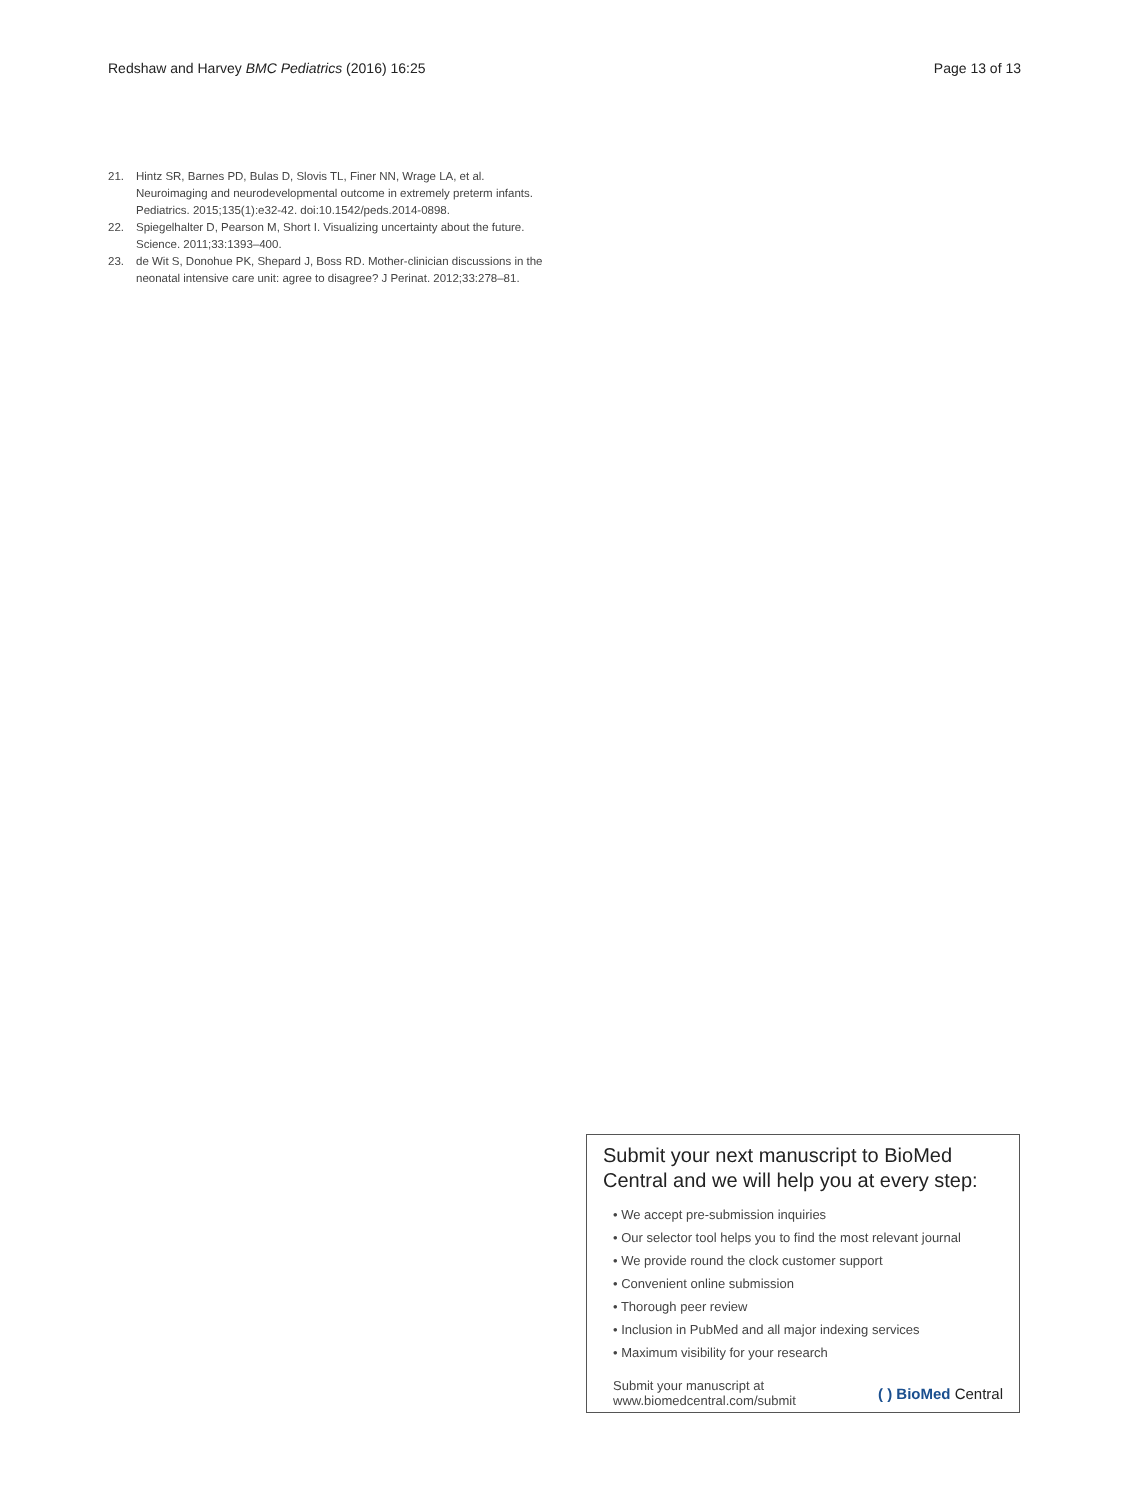Redshaw and Harvey BMC Pediatrics (2016) 16:25
Page 13 of 13
21. Hintz SR, Barnes PD, Bulas D, Slovis TL, Finer NN, Wrage LA, et al. Neuroimaging and neurodevelopmental outcome in extremely preterm infants. Pediatrics. 2015;135(1):e32-42. doi:10.1542/peds.2014-0898.
22. Spiegelhalter D, Pearson M, Short I. Visualizing uncertainty about the future. Science. 2011;33:1393–400.
23. de Wit S, Donohue PK, Shepard J, Boss RD. Mother-clinician discussions in the neonatal intensive care unit: agree to disagree? J Perinat. 2012;33:278–81.
Submit your next manuscript to BioMed Central and we will help you at every step:
• We accept pre-submission inquiries
• Our selector tool helps you to find the most relevant journal
• We provide round the clock customer support
• Convenient online submission
• Thorough peer review
• Inclusion in PubMed and all major indexing services
• Maximum visibility for your research
Submit your manuscript at
www.biomedcentral.com/submit
( ) BioMed Central